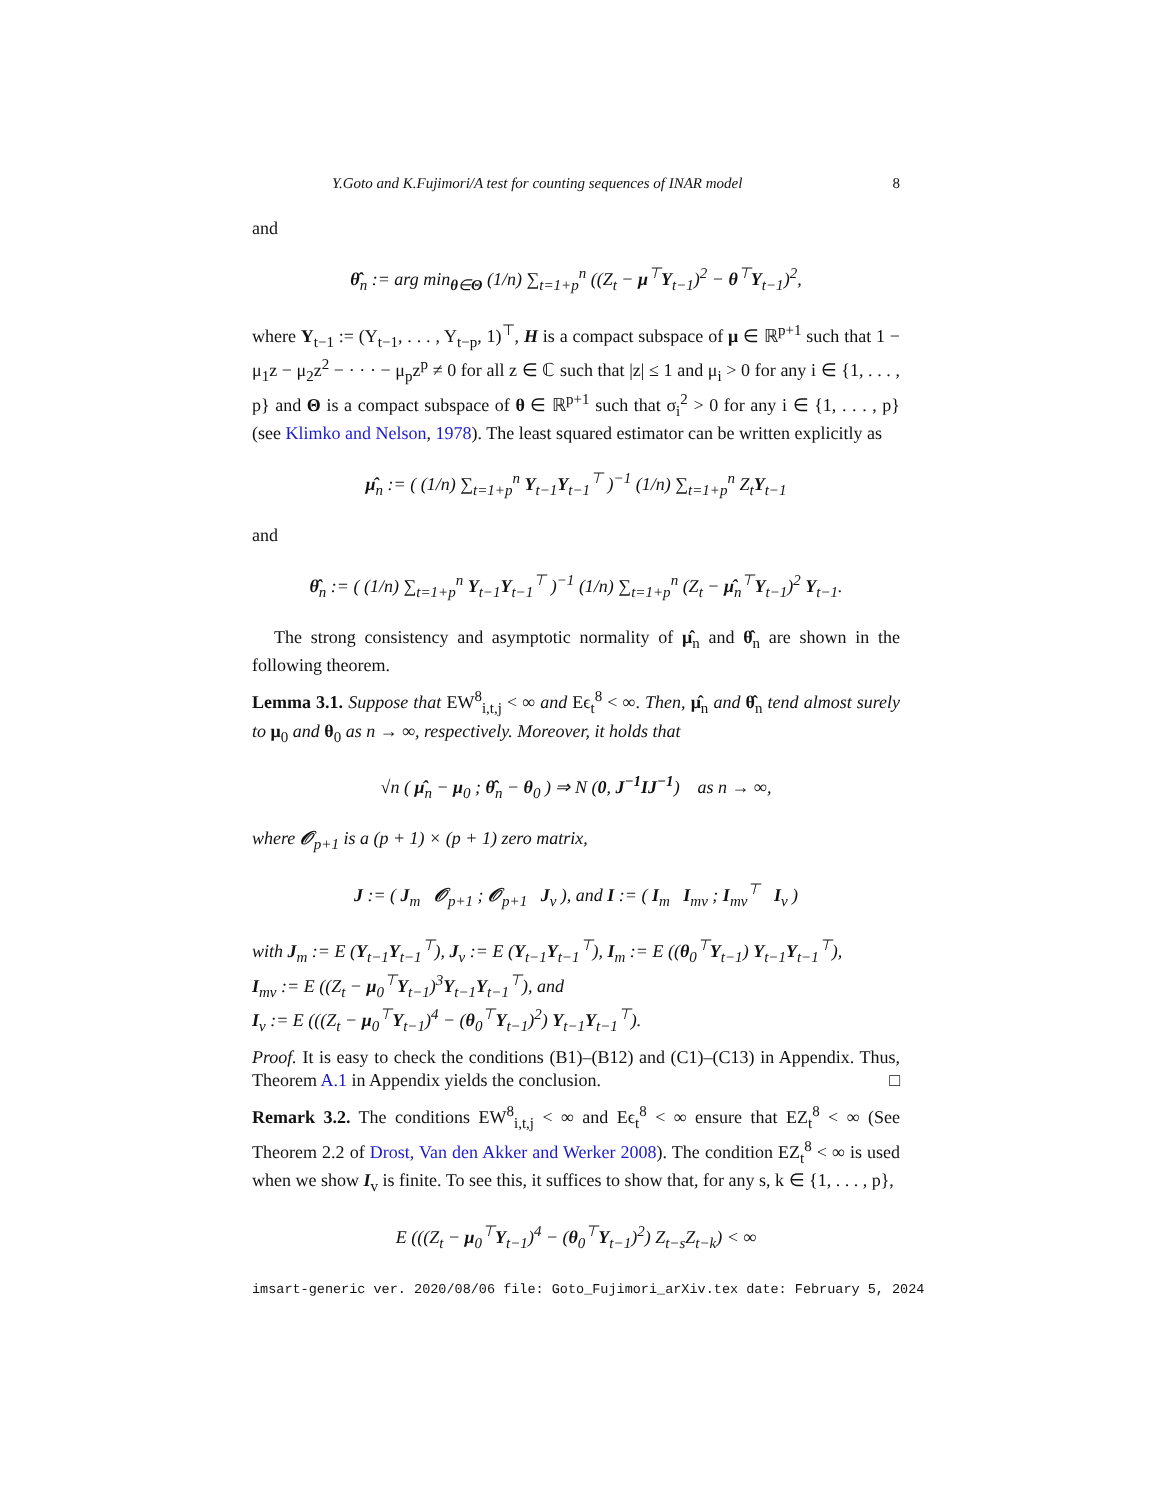Y.Goto and K.Fujimori/A test for counting sequences of INAR model 8
and
θ̂<sub>n</sub> := arg min<sub>θ∈Θ</sub> (1/n) ∑<sub>t=1+p</sub><sup>n</sup> ((Z<sub>t</sub> − μ<sup>⊤</sup>Y<sub>t−1</sub>)<sup>2</sup> − θ<sup>⊤</sup>Y<sub>t−1</sub>)<sup>2</sup>,
where Y<sub>t−1</sub> := (Y<sub>t−1</sub>, . . . , Y<sub>t−p</sub>, 1)<sup>⊤</sup>, H is a compact subspace of μ ∈ ℝ<sup>p+1</sup> such that 1 − μ<sub>1</sub>z − μ<sub>2</sub>z<sup>2</sup> − · · · − μ<sub>p</sub>z<sup>p</sup> ≠ 0 for all z ∈ ℂ such that |z| ≤ 1 and μ<sub>i</sub> > 0 for any i ∈ {1, . . . , p} and Θ is a compact subspace of θ ∈ ℝ<sup>p+1</sup> such that σ<sub>i</sub><sup>2</sup> > 0 for any i ∈ {1, . . . , p} (see Klimko and Nelson, 1978). The least squared estimator can be written explicitly as
μ̂<sub>n</sub> := ( (1/n) ∑<sub>t=1+p</sub><sup>n</sup> Y<sub>t−1</sub>Y<sub>t−1</sub><sup>⊤</sup> )<sup>−1</sup> (1/n) ∑<sub>t=1+p</sub><sup>n</sup> Z<sub>t</sub>Y<sub>t−1</sub>
and
θ̂<sub>n</sub> := ( (1/n) ∑<sub>t=1+p</sub><sup>n</sup> Y<sub>t−1</sub>Y<sub>t−1</sub><sup>⊤</sup> )<sup>−1</sup> (1/n) ∑<sub>t=1+p</sub><sup>n</sup> (Z<sub>t</sub> − μ̂<sub>n</sub><sup>⊤</sup>Y<sub>t−1</sub>)<sup>2</sup> Y<sub>t−1</sub>.
The strong consistency and asymptotic normality of μ̂<sub>n</sub> and θ̂<sub>n</sub> are shown in the following theorem.
Lemma 3.1. Suppose that EW<sup>8</sup><sub>i,t,j</sub> < ∞ and Eϵ<sub>t</sub><sup>8</sup> < ∞. Then, μ̂<sub>n</sub> and θ̂<sub>n</sub> tend almost surely to μ<sub>0</sub> and θ<sub>0</sub> as n → ∞, respectively. Moreover, it holds that
√n ( μ̂<sub>n</sub> − μ<sub>0</sub> ; θ̂<sub>n</sub> − θ<sub>0</sub> ) ⇒ N (0, J<sup>−1</sup>IJ<sup>−1</sup>) as n → ∞,
where 𝒪<sub>p+1</sub> is a (p + 1) × (p + 1) zero matrix,
J := ( J<sub>m</sub> 𝒪<sub>p+1</sub> ; 𝒪<sub>p+1</sub> J<sub>v</sub> ), and I := ( I<sub>m</sub> I<sub>mv</sub> ; I<sub>mv</sub><sup>⊤</sup> I<sub>v</sub> )
with J<sub>m</sub> := E (Y<sub>t−1</sub>Y<sub>t−1</sub><sup>⊤</sup>), J<sub>v</sub> := E (Y<sub>t−1</sub>Y<sub>t−1</sub><sup>⊤</sup>), I<sub>m</sub> := E ((θ<sub>0</sub><sup>⊤</sup>Y<sub>t−1</sub>) Y<sub>t−1</sub>Y<sub>t−1</sub><sup>⊤</sup>),
I<sub>mv</sub> := E ((Z<sub>t</sub> − μ<sub>0</sub><sup>⊤</sup>Y<sub>t−1</sub>)<sup>3</sup>Y<sub>t−1</sub>Y<sub>t−1</sub><sup>⊤</sup>), and
I<sub>v</sub> := E (((Z<sub>t</sub> − μ<sub>0</sub><sup>⊤</sup>Y<sub>t−1</sub>)<sup>4</sup> − (θ<sub>0</sub><sup>⊤</sup>Y<sub>t−1</sub>)<sup>2</sup>) Y<sub>t−1</sub>Y<sub>t−1</sub><sup>⊤</sup>).
Proof. It is easy to check the conditions (B1)–(B12) and (C1)–(C13) in Appendix. Thus, Theorem A.1 in Appendix yields the conclusion. □
Remark 3.2. The conditions EW<sup>8</sup><sub>i,t,j</sub> < ∞ and Eϵ<sub>t</sub><sup>8</sup> < ∞ ensure that EZ<sub>t</sub><sup>8</sup> < ∞ (See Theorem 2.2 of Drost, Van den Akker and Werker 2008). The condition EZ<sub>t</sub><sup>8</sup> < ∞ is used when we show I<sub>v</sub> is finite. To see this, it suffices to show that, for any s, k ∈ {1, . . . , p},
E (((Z<sub>t</sub> − μ<sub>0</sub><sup>⊤</sup>Y<sub>t−1</sub>)<sup>4</sup> − (θ<sub>0</sub><sup>⊤</sup>Y<sub>t−1</sub>)<sup>2</sup>) Z<sub>t−s</sub>Z<sub>t−k</sub>) < ∞
imsart-generic ver. 2020/08/06 file: Goto_Fujimori_arXiv.tex date: February 5, 2024